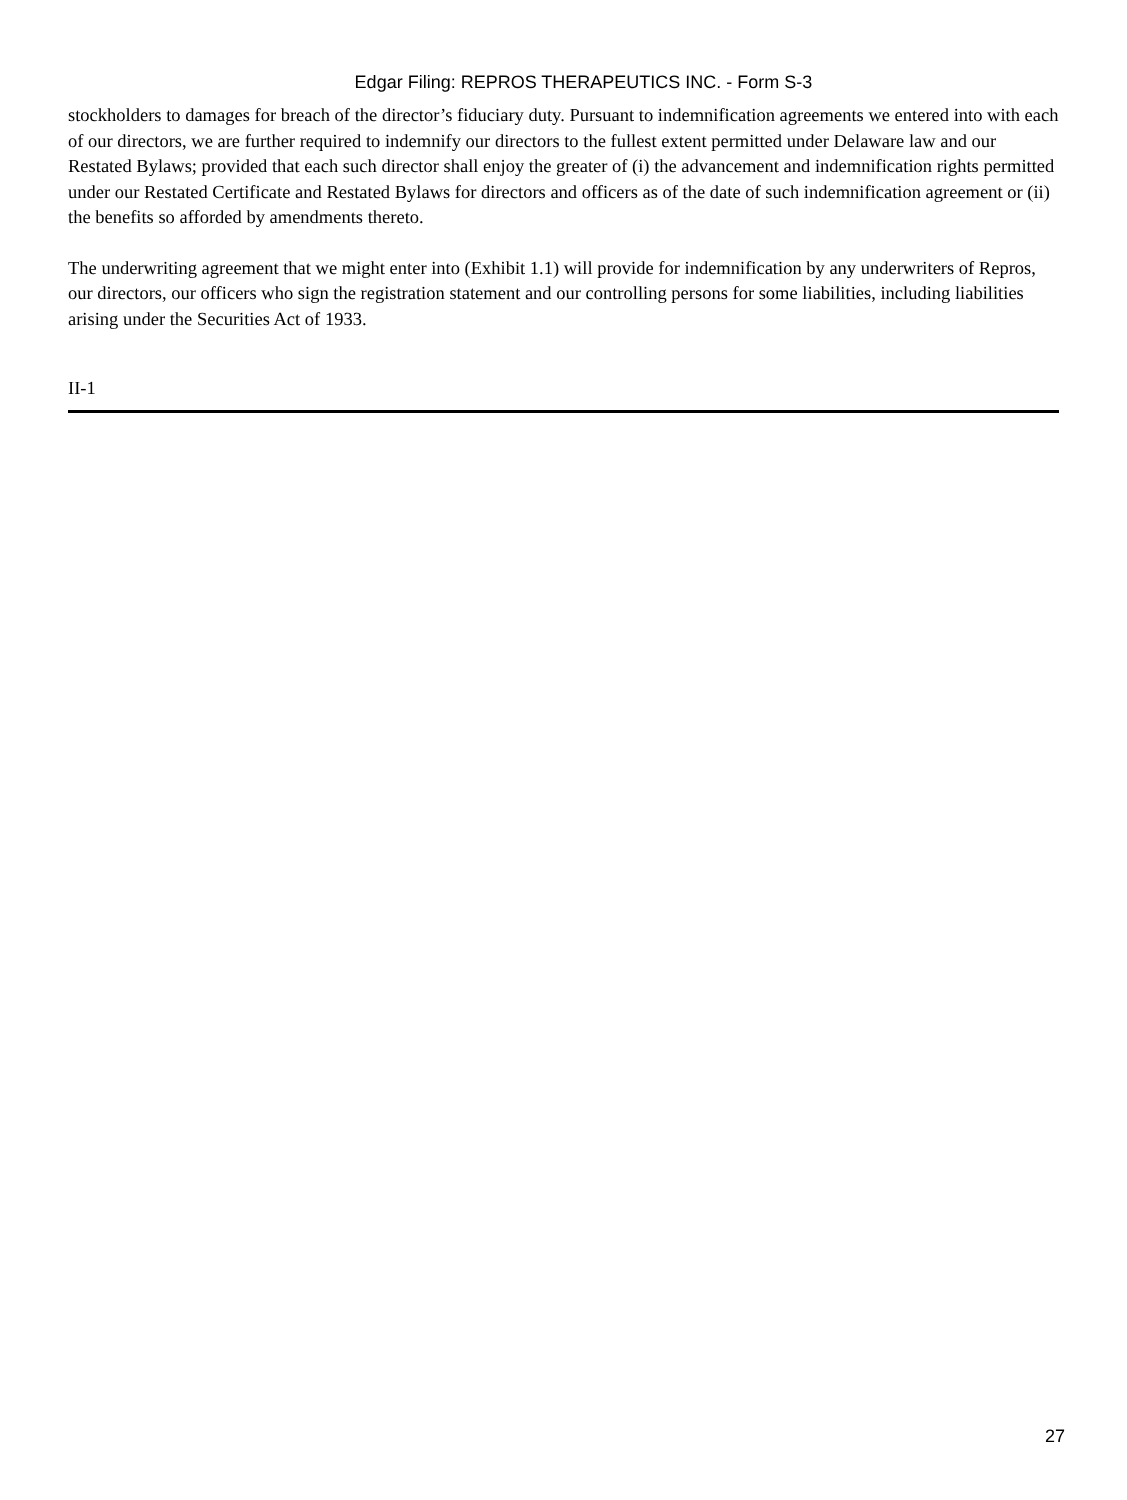Edgar Filing: REPROS THERAPEUTICS INC. - Form S-3
stockholders to damages for breach of the director’s fiduciary duty. Pursuant to indemnification agreements we entered into with each of our directors, we are further required to indemnify our directors to the fullest extent permitted under Delaware law and our Restated Bylaws; provided that each such director shall enjoy the greater of (i) the advancement and indemnification rights permitted under our Restated Certificate and Restated Bylaws for directors and officers as of the date of such indemnification agreement or (ii) the benefits so afforded by amendments thereto.
The underwriting agreement that we might enter into (Exhibit 1.1) will provide for indemnification by any underwriters of Repros, our directors, our officers who sign the registration statement and our controlling persons for some liabilities, including liabilities arising under the Securities Act of 1933.
II-1
27